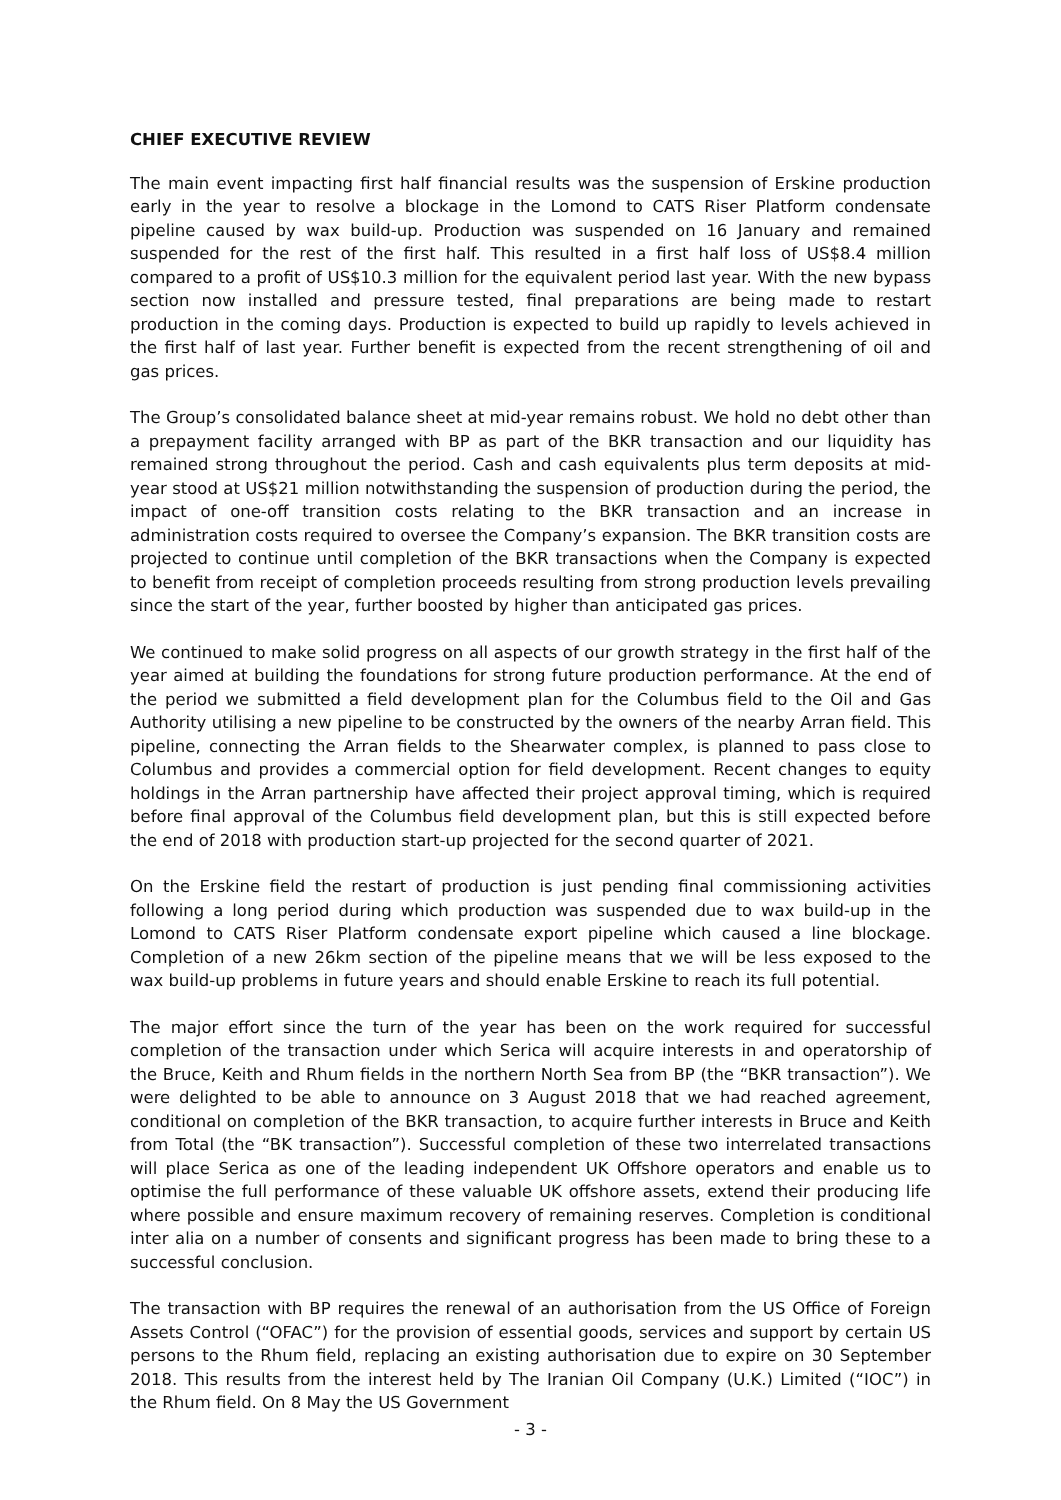CHIEF EXECUTIVE REVIEW
The main event impacting first half financial results was the suspension of Erskine production early in the year to resolve a blockage in the Lomond to CATS Riser Platform condensate pipeline caused by wax build-up. Production was suspended on 16 January and remained suspended for the rest of the first half. This resulted in a first half loss of US$8.4 million compared to a profit of US$10.3 million for the equivalent period last year. With the new bypass section now installed and pressure tested, final preparations are being made to restart production in the coming days. Production is expected to build up rapidly to levels achieved in the first half of last year. Further benefit is expected from the recent strengthening of oil and gas prices.
The Group’s consolidated balance sheet at mid-year remains robust. We hold no debt other than a prepayment facility arranged with BP as part of the BKR transaction and our liquidity has remained strong throughout the period. Cash and cash equivalents plus term deposits at mid-year stood at US$21 million notwithstanding the suspension of production during the period, the impact of one-off transition costs relating to the BKR transaction and an increase in administration costs required to oversee the Company’s expansion. The BKR transition costs are projected to continue until completion of the BKR transactions when the Company is expected to benefit from receipt of completion proceeds resulting from strong production levels prevailing since the start of the year, further boosted by higher than anticipated gas prices.
We continued to make solid progress on all aspects of our growth strategy in the first half of the year aimed at building the foundations for strong future production performance. At the end of the period we submitted a field development plan for the Columbus field to the Oil and Gas Authority utilising a new pipeline to be constructed by the owners of the nearby Arran field. This pipeline, connecting the Arran fields to the Shearwater complex, is planned to pass close to Columbus and provides a commercial option for field development. Recent changes to equity holdings in the Arran partnership have affected their project approval timing, which is required before final approval of the Columbus field development plan, but this is still expected before the end of 2018 with production start-up projected for the second quarter of 2021.
On the Erskine field the restart of production is just pending final commissioning activities following a long period during which production was suspended due to wax build-up in the Lomond to CATS Riser Platform condensate export pipeline which caused a line blockage. Completion of a new 26km section of the pipeline means that we will be less exposed to the wax build-up problems in future years and should enable Erskine to reach its full potential.
The major effort since the turn of the year has been on the work required for successful completion of the transaction under which Serica will acquire interests in and operatorship of the Bruce, Keith and Rhum fields in the northern North Sea from BP (the “BKR transaction”). We were delighted to be able to announce on 3 August 2018 that we had reached agreement, conditional on completion of the BKR transaction, to acquire further interests in Bruce and Keith from Total (the “BK transaction”). Successful completion of these two interrelated transactions will place Serica as one of the leading independent UK Offshore operators and enable us to optimise the full performance of these valuable UK offshore assets, extend their producing life where possible and ensure maximum recovery of remaining reserves. Completion is conditional inter alia on a number of consents and significant progress has been made to bring these to a successful conclusion.
The transaction with BP requires the renewal of an authorisation from the US Office of Foreign Assets Control (“OFAC”) for the provision of essential goods, services and support by certain US persons to the Rhum field, replacing an existing authorisation due to expire on 30 September 2018. This results from the interest held by The Iranian Oil Company (U.K.) Limited (“IOC”) in the Rhum field. On 8 May the US Government
- 3 -